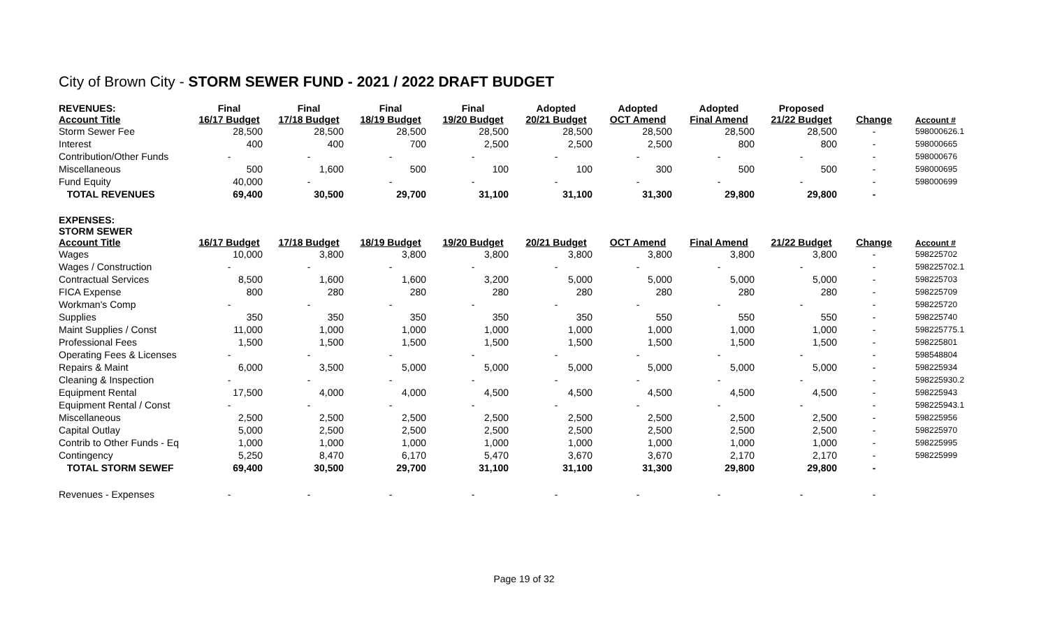City of Brown City - STORM SEWER FUND - 2021 / 2022 DRAFT BUDGET
| REVENUES: Account Title | Final 16/17 Budget | Final 17/18 Budget | Final 18/19 Budget | Final 19/20 Budget | Adopted 20/21 Budget | Adopted OCT Amend | Adopted Final Amend | Proposed 21/22 Budget | Change | Account # |
| --- | --- | --- | --- | --- | --- | --- | --- | --- | --- | --- |
| Storm Sewer Fee | 28,500 | 28,500 | 28,500 | 28,500 | 28,500 | 28,500 | 28,500 | 28,500 | - | 598000626.1 |
| Interest | 400 | 400 | 700 | 2,500 | 2,500 | 2,500 | 800 | 800 | - | 598000665 |
| Contribution/Other Funds | - | - | - | - | - | - | - | - | - | 598000676 |
| Miscellaneous | 500 | 1,600 | 500 | 100 | 100 | 300 | 500 | 500 | - | 598000695 |
| Fund Equity | 40,000 | - | - | - | - | - | - | - | - | 598000699 |
| TOTAL REVENUES | 69,400 | 30,500 | 29,700 | 31,100 | 31,100 | 31,300 | 29,800 | 29,800 | - | |
| EXPENSES: STORM SEWER Account Title | 16/17 Budget | 17/18 Budget | 18/19 Budget | 19/20 Budget | 20/21 Budget | OCT Amend | Final Amend | 21/22 Budget | Change | Account # |
| Wages | 10,000 | 3,800 | 3,800 | 3,800 | 3,800 | 3,800 | 3,800 | 3,800 | - | 598225702 |
| Wages / Construction | - | - | - | - | - | - | - | - | - | 598225702.1 |
| Contractual Services | 8,500 | 1,600 | 1,600 | 3,200 | 5,000 | 5,000 | 5,000 | 5,000 | - | 598225703 |
| FICA Expense | 800 | 280 | 280 | 280 | 280 | 280 | 280 | 280 | - | 598225709 |
| Workman's Comp | - | - | - | - | - | - | - | - | - | 598225720 |
| Supplies | 350 | 350 | 350 | 350 | 350 | 550 | 550 | 550 | - | 598225740 |
| Maint Supplies / Const | 11,000 | 1,000 | 1,000 | 1,000 | 1,000 | 1,000 | 1,000 | 1,000 | - | 598225775.1 |
| Professional Fees | 1,500 | 1,500 | 1,500 | 1,500 | 1,500 | 1,500 | 1,500 | 1,500 | - | 598225801 |
| Operating Fees & Licenses | - | - | - | - | - | - | - | - | - | 598548804 |
| Repairs & Maint | 6,000 | 3,500 | 5,000 | 5,000 | 5,000 | 5,000 | 5,000 | 5,000 | - | 598225934 |
| Cleaning & Inspection | - | - | - | - | - | - | - | - | - | 598225930.2 |
| Equipment Rental | 17,500 | 4,000 | 4,000 | 4,500 | 4,500 | 4,500 | 4,500 | 4,500 | - | 598225943 |
| Equipment Rental / Const | - | - | - | - | - | - | - | - | - | 598225943.1 |
| Miscellaneous | 2,500 | 2,500 | 2,500 | 2,500 | 2,500 | 2,500 | 2,500 | 2,500 | - | 598225956 |
| Capital Outlay | 5,000 | 2,500 | 2,500 | 2,500 | 2,500 | 2,500 | 2,500 | 2,500 | - | 598225970 |
| Contrib to Other Funds - Eq | 1,000 | 1,000 | 1,000 | 1,000 | 1,000 | 1,000 | 1,000 | 1,000 | - | 598225995 |
| Contingency | 5,250 | 8,470 | 6,170 | 5,470 | 3,670 | 3,670 | 2,170 | 2,170 | - | 598225999 |
| TOTAL STORM SEWEF | 69,400 | 30,500 | 29,700 | 31,100 | 31,100 | 31,300 | 29,800 | 29,800 | - | |
| Revenues - Expenses | - | - | - | - | - | - | - | - | - | |
Page 19 of 32